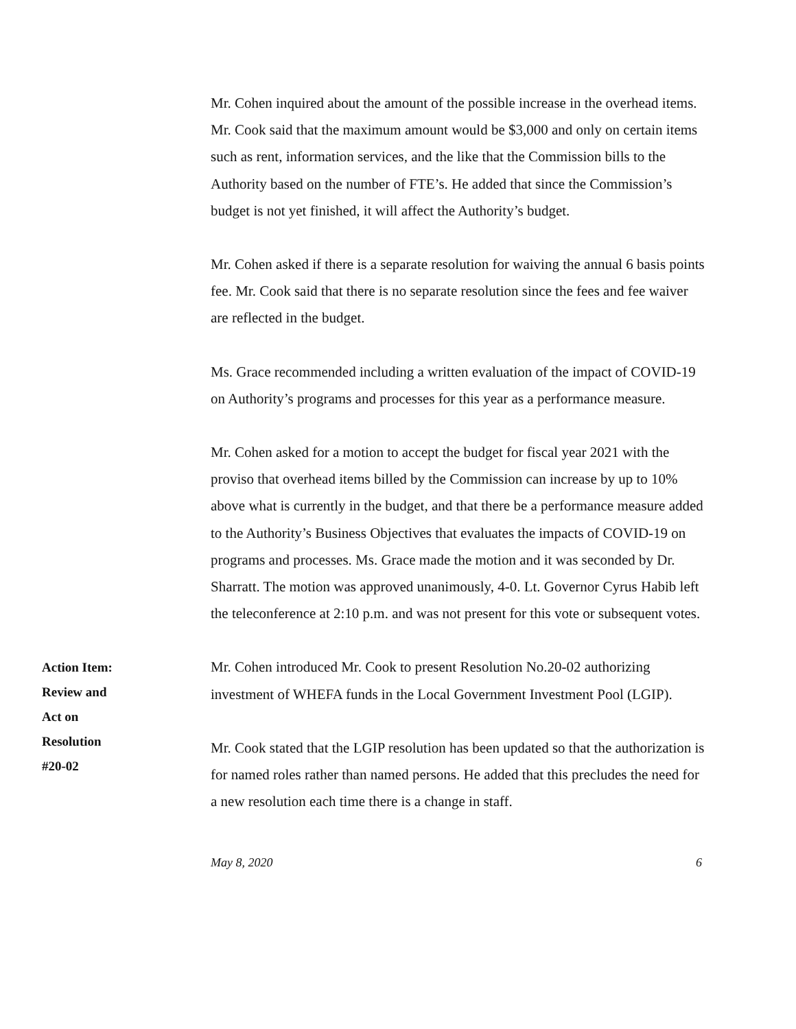Mr. Cohen inquired about the amount of the possible increase in the overhead items. Mr. Cook said that the maximum amount would be $3,000 and only on certain items such as rent, information services, and the like that the Commission bills to the Authority based on the number of FTE’s. He added that since the Commission’s budget is not yet finished, it will affect the Authority’s budget.
Mr. Cohen asked if there is a separate resolution for waiving the annual 6 basis points fee. Mr. Cook said that there is no separate resolution since the fees and fee waiver are reflected in the budget.
Ms. Grace recommended including a written evaluation of the impact of COVID-19 on Authority’s programs and processes for this year as a performance measure.
Mr. Cohen asked for a motion to accept the budget for fiscal year 2021 with the proviso that overhead items billed by the Commission can increase by up to 10% above what is currently in the budget, and that there be a performance measure added to the Authority’s Business Objectives that evaluates the impacts of COVID-19 on programs and processes. Ms. Grace made the motion and it was seconded by Dr. Sharratt. The motion was approved unanimously, 4-0. Lt. Governor Cyrus Habib left the teleconference at 2:10 p.m. and was not present for this vote or subsequent votes.
Action Item:
Review and
Act on
Resolution
#20-02
Mr. Cohen introduced Mr. Cook to present Resolution No.20-02 authorizing investment of WHEFA funds in the Local Government Investment Pool (LGIP).
Mr. Cook stated that the LGIP resolution has been updated so that the authorization is for named roles rather than named persons. He added that this precludes the need for a new resolution each time there is a change in staff.
May 8, 2020 6